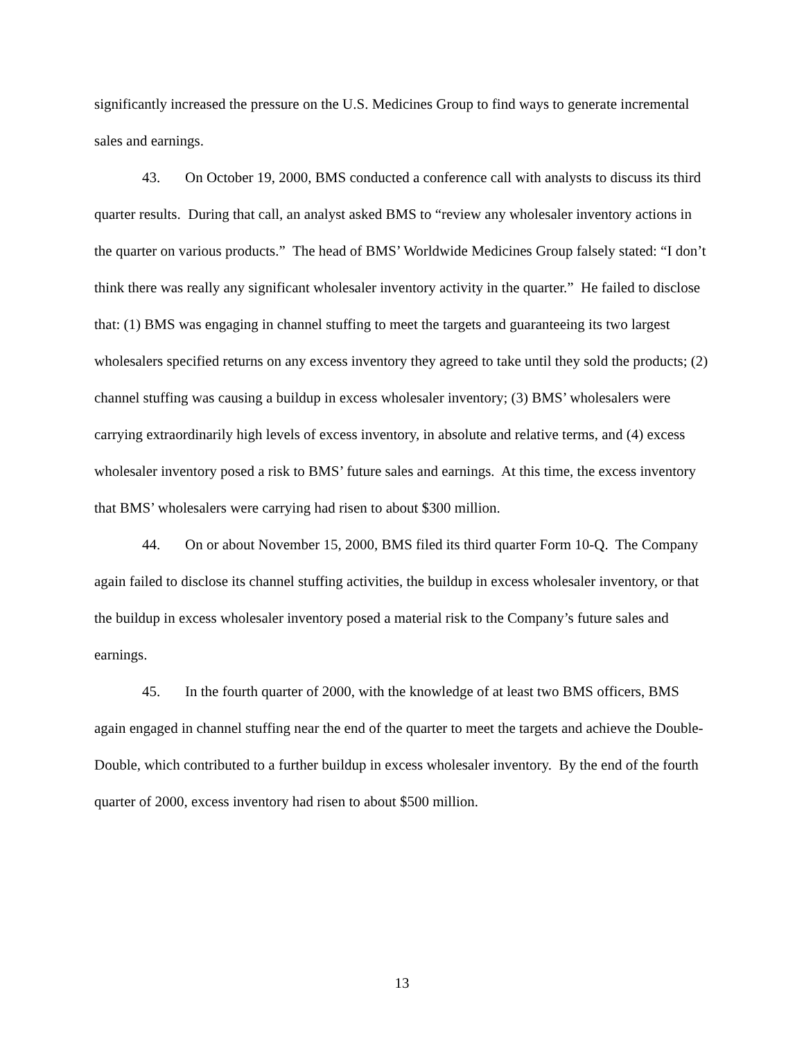significantly increased the pressure on the U.S. Medicines Group to find ways to generate incremental sales and earnings.
43. On October 19, 2000, BMS conducted a conference call with analysts to discuss its third quarter results. During that call, an analyst asked BMS to “review any wholesaler inventory actions in the quarter on various products.” The head of BMS’ Worldwide Medicines Group falsely stated: “I don’t think there was really any significant wholesaler inventory activity in the quarter.” He failed to disclose that: (1) BMS was engaging in channel stuffing to meet the targets and guaranteeing its two largest wholesalers specified returns on any excess inventory they agreed to take until they sold the products; (2) channel stuffing was causing a buildup in excess wholesaler inventory; (3) BMS’ wholesalers were carrying extraordinarily high levels of excess inventory, in absolute and relative terms, and (4) excess wholesaler inventory posed a risk to BMS’ future sales and earnings. At this time, the excess inventory that BMS’ wholesalers were carrying had risen to about $300 million.
44. On or about November 15, 2000, BMS filed its third quarter Form 10-Q. The Company again failed to disclose its channel stuffing activities, the buildup in excess wholesaler inventory, or that the buildup in excess wholesaler inventory posed a material risk to the Company’s future sales and earnings.
45. In the fourth quarter of 2000, with the knowledge of at least two BMS officers, BMS again engaged in channel stuffing near the end of the quarter to meet the targets and achieve the Double-Double, which contributed to a further buildup in excess wholesaler inventory. By the end of the fourth quarter of 2000, excess inventory had risen to about $500 million.
13